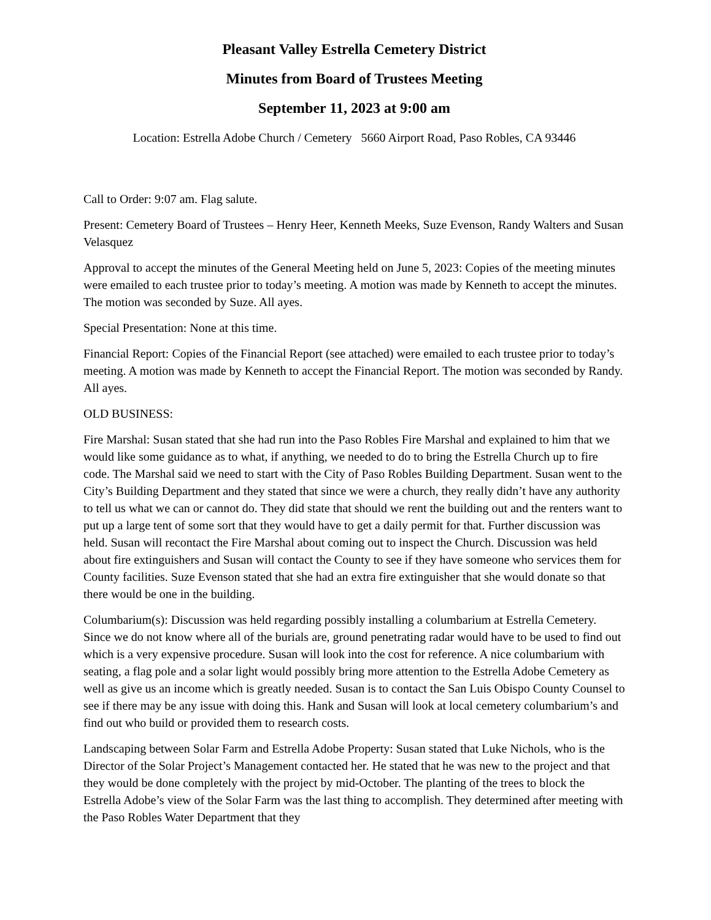Pleasant Valley Estrella Cemetery District
Minutes from Board of Trustees Meeting
September 11, 2023 at 9:00 am
Location: Estrella Adobe Church / Cemetery 5660 Airport Road, Paso Robles, CA 93446
Call to Order: 9:07 am. Flag salute.
Present: Cemetery Board of Trustees – Henry Heer, Kenneth Meeks, Suze Evenson, Randy Walters and Susan Velasquez
Approval to accept the minutes of the General Meeting held on June 5, 2023: Copies of the meeting minutes were emailed to each trustee prior to today’s meeting. A motion was made by Kenneth to accept the minutes. The motion was seconded by Suze. All ayes.
Special Presentation: None at this time.
Financial Report: Copies of the Financial Report (see attached) were emailed to each trustee prior to today’s meeting. A motion was made by Kenneth to accept the Financial Report. The motion was seconded by Randy. All ayes.
OLD BUSINESS:
Fire Marshal: Susan stated that she had run into the Paso Robles Fire Marshal and explained to him that we would like some guidance as to what, if anything, we needed to do to bring the Estrella Church up to fire code. The Marshal said we need to start with the City of Paso Robles Building Department. Susan went to the City’s Building Department and they stated that since we were a church, they really didn’t have any authority to tell us what we can or cannot do. They did state that should we rent the building out and the renters want to put up a large tent of some sort that they would have to get a daily permit for that. Further discussion was held. Susan will recontact the Fire Marshal about coming out to inspect the Church. Discussion was held about fire extinguishers and Susan will contact the County to see if they have someone who services them for County facilities. Suze Evenson stated that she had an extra fire extinguisher that she would donate so that there would be one in the building.
Columbarium(s): Discussion was held regarding possibly installing a columbarium at Estrella Cemetery. Since we do not know where all of the burials are, ground penetrating radar would have to be used to find out which is a very expensive procedure. Susan will look into the cost for reference. A nice columbarium with seating, a flag pole and a solar light would possibly bring more attention to the Estrella Adobe Cemetery as well as give us an income which is greatly needed. Susan is to contact the San Luis Obispo County Counsel to see if there may be any issue with doing this. Hank and Susan will look at local cemetery columbarium’s and find out who build or provided them to research costs.
Landscaping between Solar Farm and Estrella Adobe Property: Susan stated that Luke Nichols, who is the Director of the Solar Project’s Management contacted her. He stated that he was new to the project and that they would be done completely with the project by mid-October. The planting of the trees to block the Estrella Adobe’s view of the Solar Farm was the last thing to accomplish. They determined after meeting with the Paso Robles Water Department that they